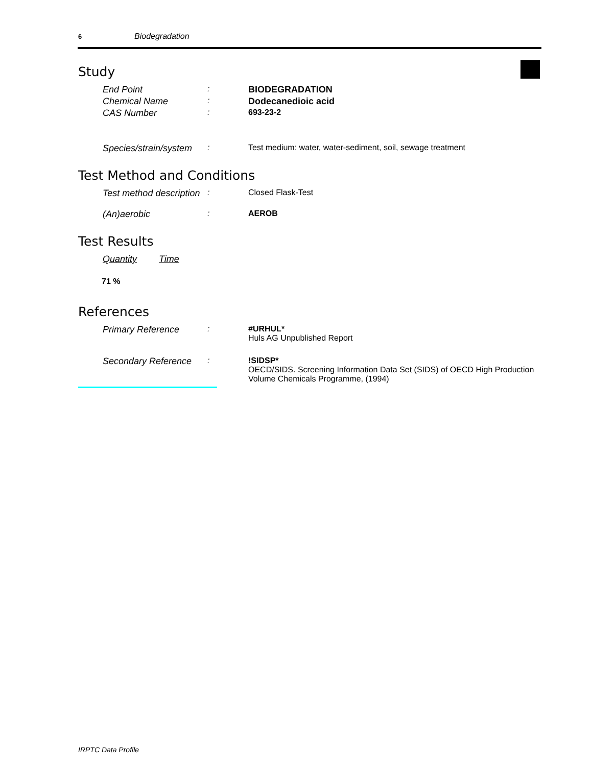6 Biodegradation
Study
End Point : BIODEGRADATION
Chemical Name : Dodecanedioic acid
CAS Number : 693-23-2
Species/strain/system
: Test medium: water, water-sediment, soil, sewage treatment
Test Method and Conditions
Test method description
: Closed Flask-Test
(An)aerobic : AEROB
Test Results
Quantity Time
71 %
References
Primary Reference : #URHUL*
Huls AG Unpublished Report
Secondary Reference
: !SIDSP*
OECD/SIDS. Screening Information Data Set (SIDS) of OECD High Production Volume Chemicals Programme, (1994)
IRPTC Data Profile